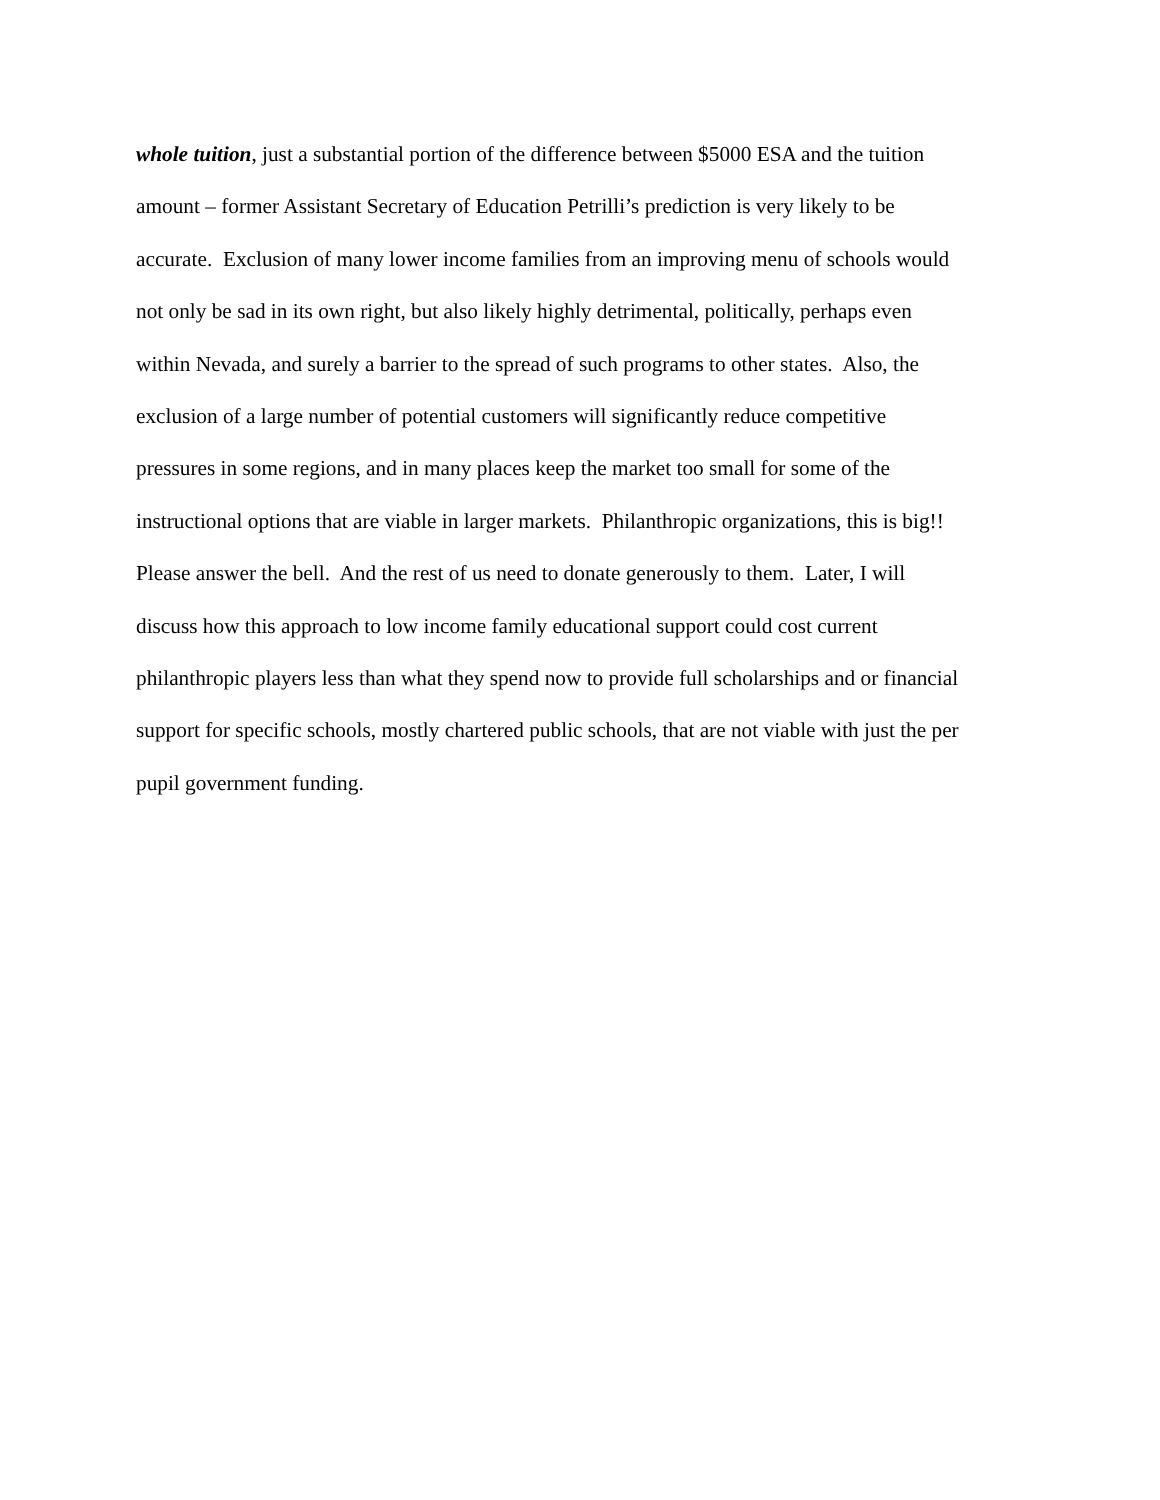whole tuition, just a substantial portion of the difference between $5000 ESA and the tuition
amount – former Assistant Secretary of Education Petrilli’s prediction is very likely to be
accurate. Exclusion of many lower income families from an improving menu of schools would
not only be sad in its own right, but also likely highly detrimental, politically, perhaps even
within Nevada, and surely a barrier to the spread of such programs to other states. Also, the
exclusion of a large number of potential customers will significantly reduce competitive
pressures in some regions, and in many places keep the market too small for some of the
instructional options that are viable in larger markets. Philanthropic organizations, this is big!!
Please answer the bell. And the rest of us need to donate generously to them. Later, I will
discuss how this approach to low income family educational support could cost current
philanthropic players less than what they spend now to provide full scholarships and or financial
support for specific schools, mostly chartered public schools, that are not viable with just the per
pupil government funding.